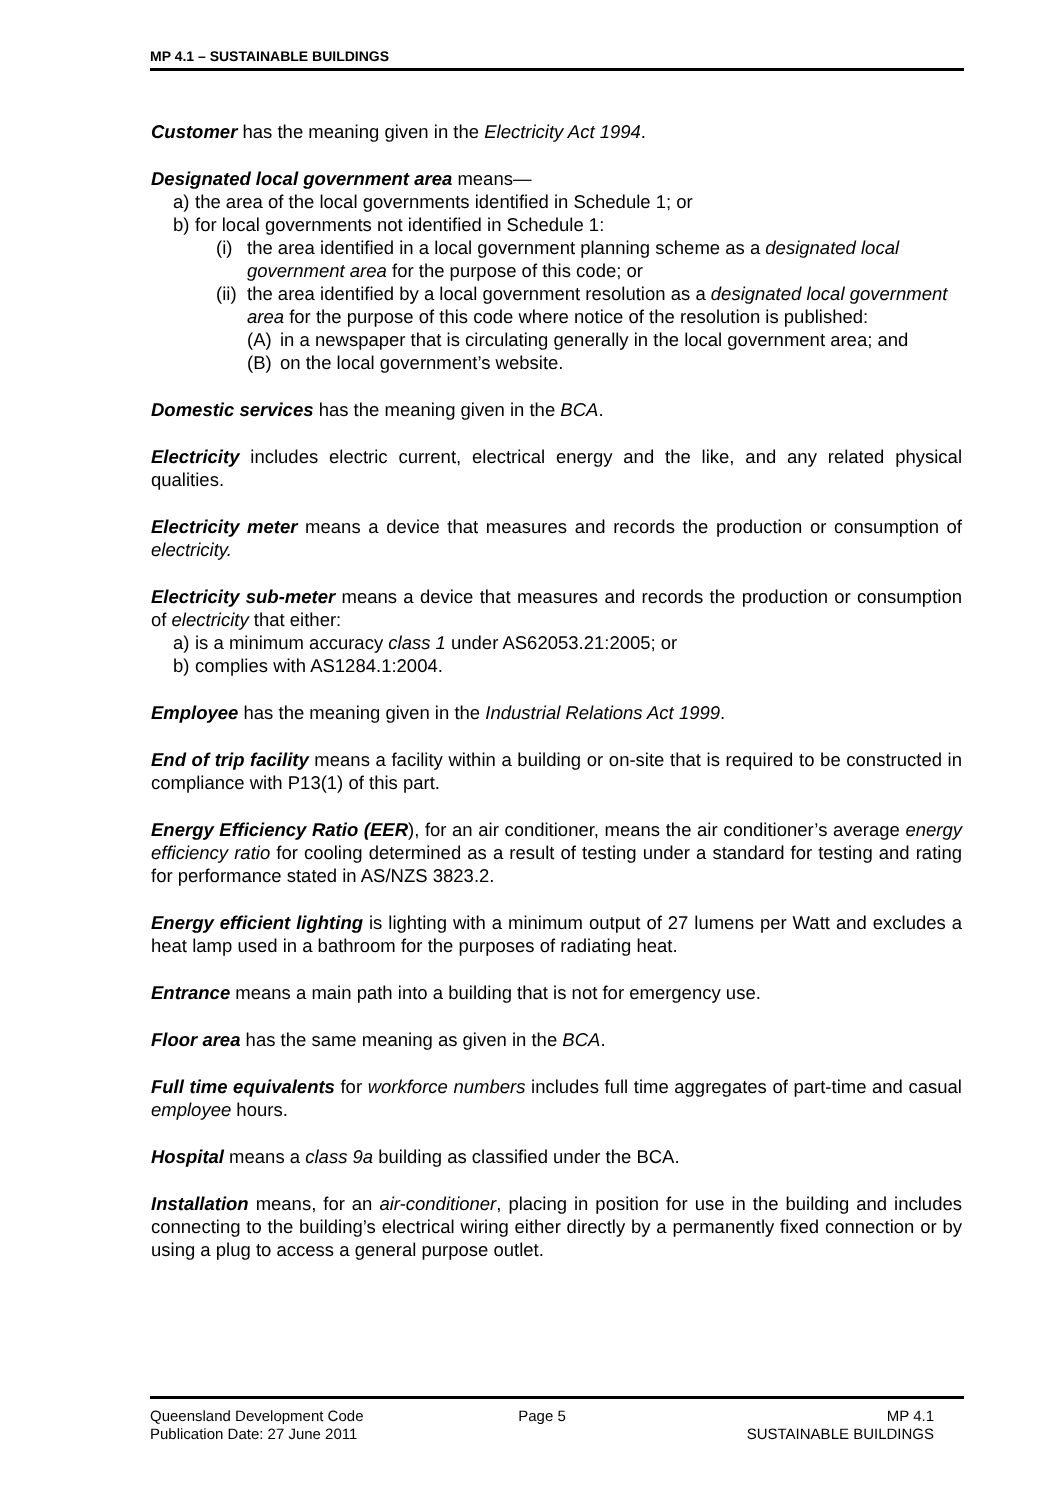MP 4.1 – SUSTAINABLE BUILDINGS
Customer has the meaning given in the Electricity Act 1994.
Designated local government area means—
a) the area of the local governments identified in Schedule 1; or
b) for local governments not identified in Schedule 1:
(i) the area identified in a local government planning scheme as a designated local government area for the purpose of this code; or
(ii) the area identified by a local government resolution as a designated local government area for the purpose of this code where notice of the resolution is published:
(A) in a newspaper that is circulating generally in the local government area; and
(B) on the local government’s website.
Domestic services has the meaning given in the BCA.
Electricity includes electric current, electrical energy and the like, and any related physical qualities.
Electricity meter means a device that measures and records the production or consumption of electricity.
Electricity sub-meter means a device that measures and records the production or consumption of electricity that either:
a) is a minimum accuracy class 1 under AS62053.21:2005; or
b) complies with AS1284.1:2004.
Employee has the meaning given in the Industrial Relations Act 1999.
End of trip facility means a facility within a building or on-site that is required to be constructed in compliance with P13(1) of this part.
Energy Efficiency Ratio (EER), for an air conditioner, means the air conditioner’s average energy efficiency ratio for cooling determined as a result of testing under a standard for testing and rating for performance stated in AS/NZS 3823.2.
Energy efficient lighting is lighting with a minimum output of 27 lumens per Watt and excludes a heat lamp used in a bathroom for the purposes of radiating heat.
Entrance means a main path into a building that is not for emergency use.
Floor area has the same meaning as given in the BCA.
Full time equivalents for workforce numbers includes full time aggregates of part-time and casual employee hours.
Hospital means a class 9a building as classified under the BCA.
Installation means, for an air-conditioner, placing in position for use in the building and includes connecting to the building’s electrical wiring either directly by a permanently fixed connection or by using a plug to access a general purpose outlet.
Queensland Development Code Page 5 MP 4.1
Publication Date: 27 June 2011 SUSTAINABLE BUILDINGS